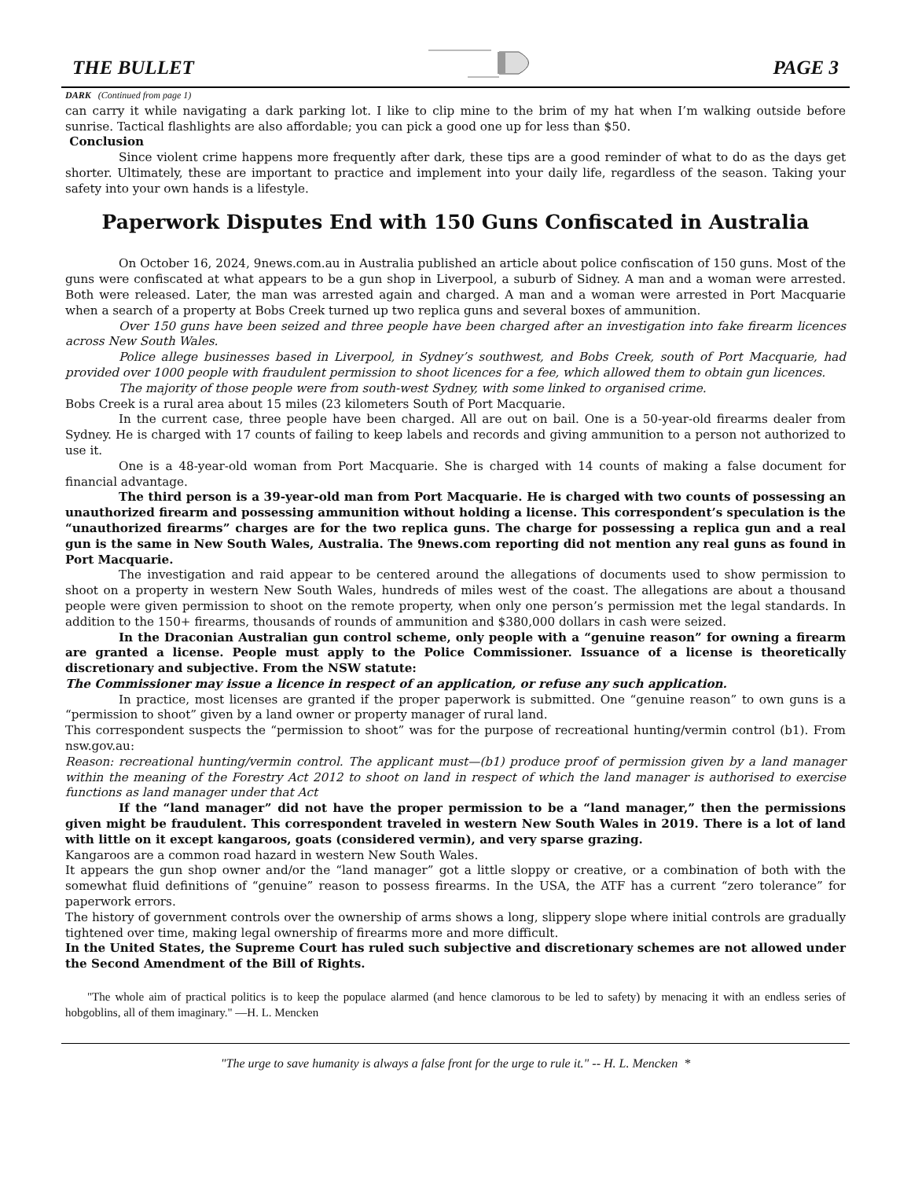THE BULLET PAGE 3
DARK (Continued from page 1)
can carry it while navigating a dark parking lot. I like to clip mine to the brim of my hat when I’m walking outside before sunrise. Tactical flashlights are also affordable; you can pick a good one up for less than $50.
Conclusion
Since violent crime happens more frequently after dark, these tips are a good reminder of what to do as the days get shorter. Ultimately, these are important to practice and implement into your daily life, regardless of the season. Taking your safety into your own hands is a lifestyle.
Paperwork Disputes End with 150 Guns Confiscated in Australia
On October 16, 2024, 9news.com.au in Australia published an article about police confiscation of 150 guns. Most of the guns were confiscated at what appears to be a gun shop in Liverpool, a suburb of Sidney. A man and a woman were arrested. Both were released. Later, the man was arrested again and charged. A man and a woman were arrested in Port Macquarie when a search of a property at Bobs Creek turned up two replica guns and several boxes of ammunition.
Over 150 guns have been seized and three people have been charged after an investigation into fake firearm licences across New South Wales.
Police allege businesses based in Liverpool, in Sydney’s southwest, and Bobs Creek, south of Port Macquarie, had provided over 1000 people with fraudulent permission to shoot licences for a fee, which allowed them to obtain gun licences.
The majority of those people were from south-west Sydney, with some linked to organised crime.
Bobs Creek is a rural area about 15 miles (23 kilometers South of Port Macquarie.
In the current case, three people have been charged. All are out on bail. One is a 50-year-old firearms dealer from Sydney. He is charged with 17 counts of failing to keep labels and records and giving ammunition to a person not authorized to use it.
One is a 48-year-old woman from Port Macquarie. She is charged with 14 counts of making a false document for financial advantage.
The third person is a 39-year-old man from Port Macquarie. He is charged with two counts of possessing an unauthorized firearm and possessing ammunition without holding a license. This correspondent’s speculation is the “unauthorized firearms” charges are for the two replica guns. The charge for possessing a replica gun and a real gun is the same in New South Wales, Australia. The 9news.com reporting did not mention any real guns as found in Port Macquarie.
The investigation and raid appear to be centered around the allegations of documents used to show permission to shoot on a property in western New South Wales, hundreds of miles west of the coast. The allegations are about a thousand people were given permission to shoot on the remote property, when only one person’s permission met the legal standards. In addition to the 150+ firearms, thousands of rounds of ammunition and $380,000 dollars in cash were seized.
In the Draconian Australian gun control scheme, only people with a “genuine reason” for owning a firearm are granted a license. People must apply to the Police Commissioner. Issuance of a license is theoretically discretionary and subjective. From the NSW statute:
The Commissioner may issue a licence in respect of an application, or refuse any such application.
In practice, most licenses are granted if the proper paperwork is submitted. One “genuine reason” to own guns is a “permission to shoot” given by a land owner or property manager of rural land.
This correspondent suspects the “permission to shoot” was for the purpose of recreational hunting/vermin control (b1). From nsw.gov.au:
Reason: recreational hunting/vermin control. The applicant must—(b1) produce proof of permission given by a land manager within the meaning of the Forestry Act 2012 to shoot on land in respect of which the land manager is authorised to exercise functions as land manager under that Act
If the “land manager” did not have the proper permission to be a “land manager,” then the permissions given might be fraudulent. This correspondent traveled in western New South Wales in 2019. There is a lot of land with little on it except kangaroos, goats (considered vermin), and very sparse grazing.
Kangaroos are a common road hazard in western New South Wales.
It appears the gun shop owner and/or the “land manager” got a little sloppy or creative, or a combination of both with the somewhat fluid definitions of “genuine” reason to possess firearms. In the USA, the ATF has a current “zero tolerance” for paperwork errors.
The history of government controls over the ownership of arms shows a long, slippery slope where initial controls are gradually tightened over time, making legal ownership of firearms more and more difficult.
In the United States, the Supreme Court has ruled such subjective and discretionary schemes are not allowed under the Second Amendment of the Bill of Rights.
"The whole aim of practical politics is to keep the populace alarmed (and hence clamorous to be led to safety) by menacing it with an endless series of hobgoblins, all of them imaginary." —H. L. Mencken
"The urge to save humanity is always a false front for the urge to rule it." -- H. L. Mencken *